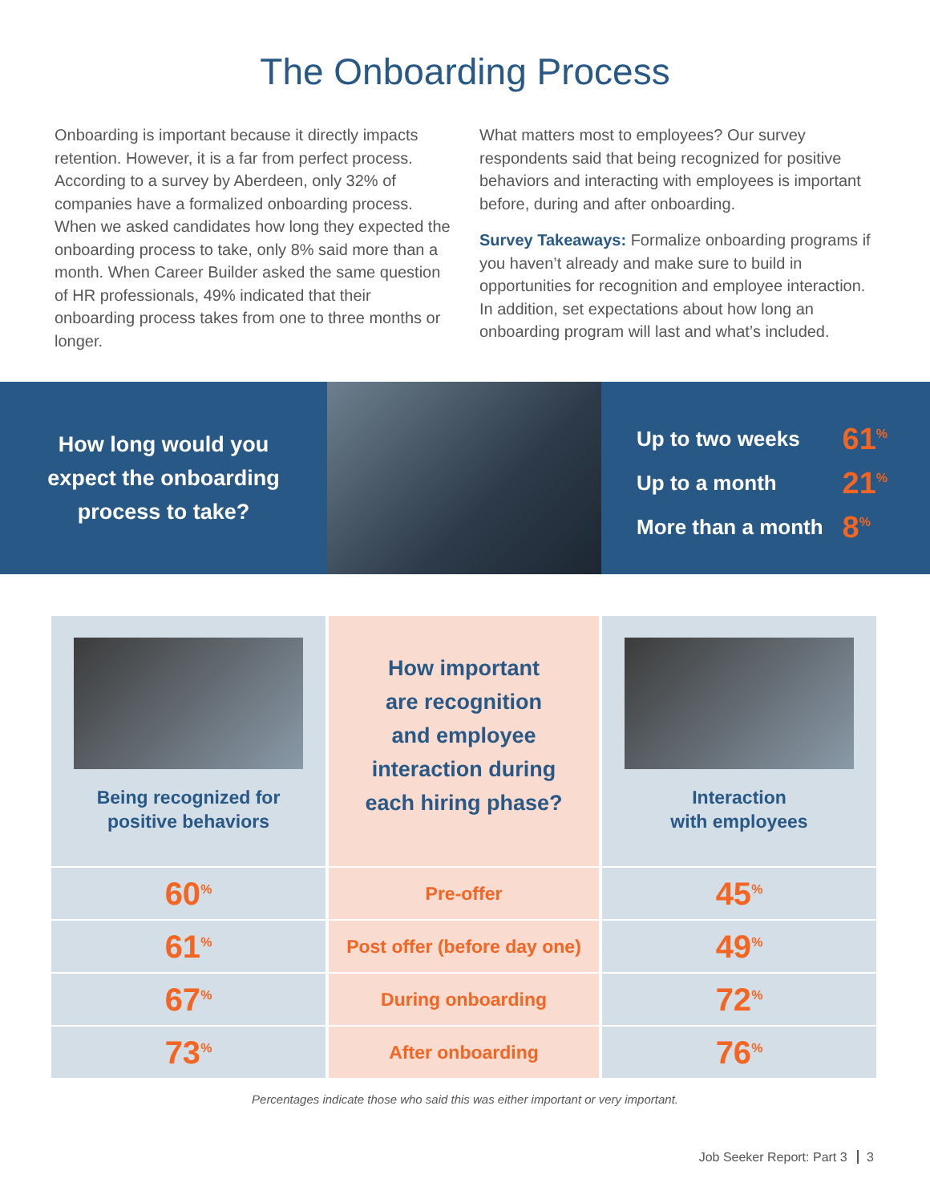The Onboarding Process
Onboarding is important because it directly impacts retention. However, it is a far from perfect process. According to a survey by Aberdeen, only 32% of companies have a formalized onboarding process. When we asked candidates how long they expected the onboarding process to take, only 8% said more than a month. When Career Builder asked the same question of HR professionals, 49% indicated that their onboarding process takes from one to three months or longer.
What matters most to employees? Our survey respondents said that being recognized for positive behaviors and interacting with employees is important before, during and after onboarding.
Survey Takeaways: Formalize onboarding programs if you haven’t already and make sure to build in opportunities for recognition and employee interaction. In addition, set expectations about how long an onboarding program will last and what’s included.
How long would you
expect the onboarding
process to take?
| Up to two weeks | 61<sup>%</sup> |
| Up to a month | 21<sup>%</sup> |
| More than a month | 8<sup>%</sup> |
| Being recognized for positive behaviors | How important are recognition and employee interaction during each hiring phase? | Interaction with employees |
| 60<sup>%</sup> | Pre-offer | 45<sup>%</sup> |
| 61<sup>%</sup> | Post offer (before day one) | 49<sup>%</sup> |
| 67<sup>%</sup> | During onboarding | 72<sup>%</sup> |
| 73<sup>%</sup> | After onboarding | 76<sup>%</sup> |
Percentages indicate those who said this was either important or very important.
Job Seeker Report: Part 3 3